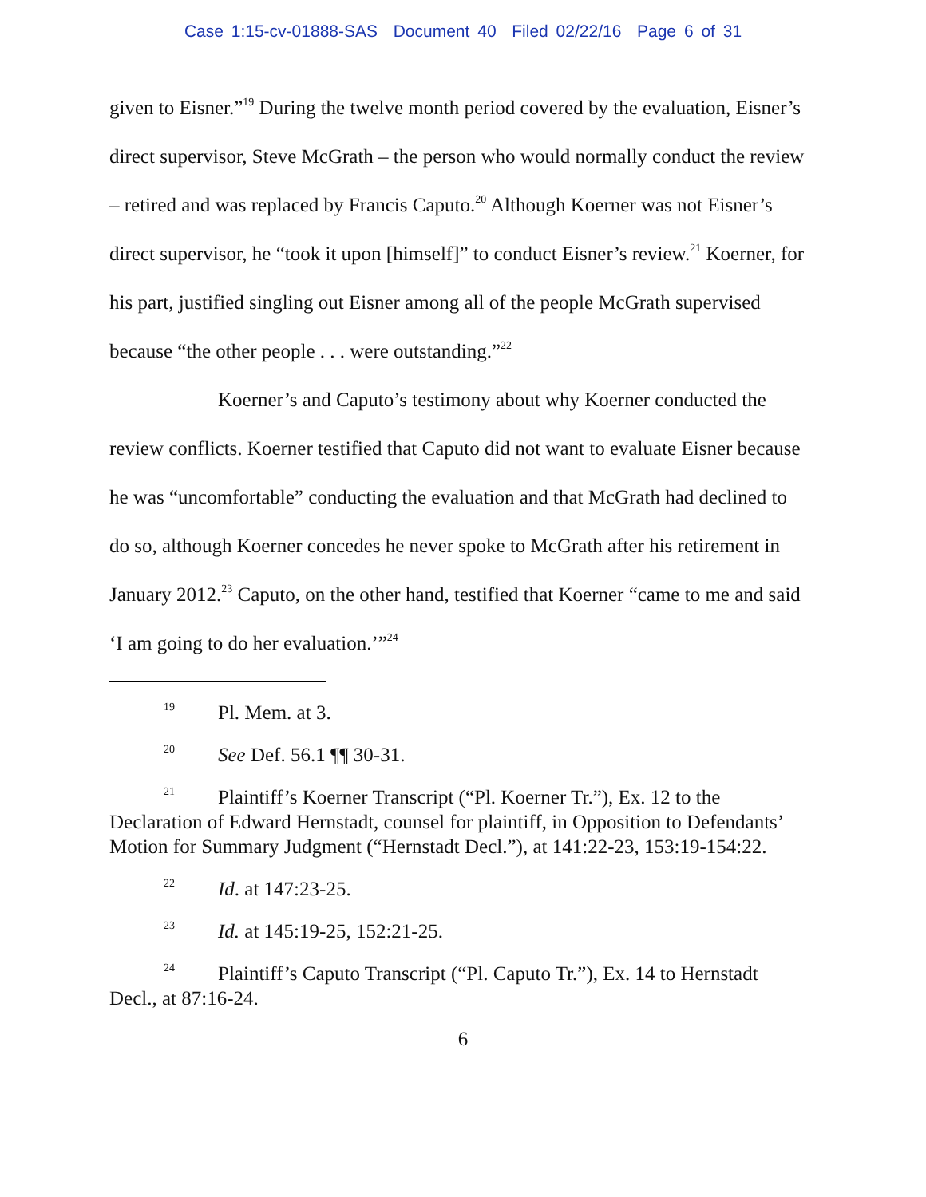Case 1:15-cv-01888-SAS Document 40 Filed 02/22/16 Page 6 of 31
given to Eisner.”<sup>19</sup> During the twelve month period covered by the evaluation, Eisner’s direct supervisor, Steve McGrath – the person who would normally conduct the review – retired and was replaced by Francis Caputo.<sup>20</sup> Although Koerner was not Eisner’s direct supervisor, he “took it upon [himself]” to conduct Eisner’s review.<sup>21</sup> Koerner, for his part, justified singling out Eisner among all of the people McGrath supervised because “the other people . . . were outstanding.”<sup>22</sup>
Koerner’s and Caputo’s testimony about why Koerner conducted the review conflicts. Koerner testified that Caputo did not want to evaluate Eisner because he was “uncomfortable” conducting the evaluation and that McGrath had declined to do so, although Koerner concedes he never spoke to McGrath after his retirement in January 2012.<sup>23</sup> Caputo, on the other hand, testified that Koerner “came to me and said ‘I am going to do her evaluation.’”<sup>24</sup>
<sup>19</sup> Pl. Mem. at 3.
<sup>20</sup> See Def. 56.1 ¶¶ 30-31.
<sup>21</sup> Plaintiff’s Koerner Transcript (“Pl. Koerner Tr.”), Ex. 12 to the Declaration of Edward Hernstadt, counsel for plaintiff, in Opposition to Defendants’ Motion for Summary Judgment (“Hernstadt Decl.”), at 141:22-23, 153:19-154:22.
<sup>22</sup> Id. at 147:23-25.
<sup>23</sup> Id. at 145:19-25, 152:21-25.
<sup>24</sup> Plaintiff’s Caputo Transcript (“Pl. Caputo Tr.”), Ex. 14 to Hernstadt Decl., at 87:16-24.
6